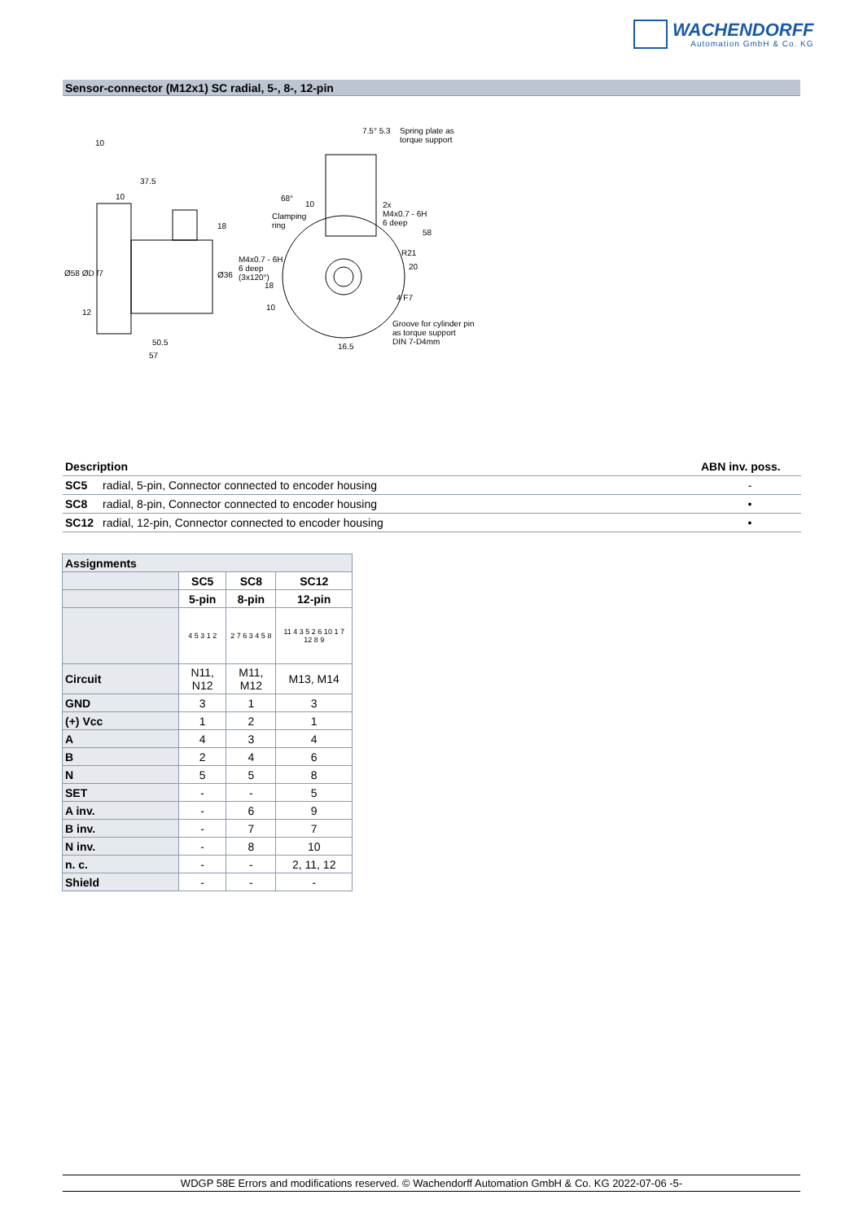WACHENDORFF
Automation GmbH & Co. KG
Sensor-connector (M12x1) SC radial, 5-, 8-, 12-pin
10
37.5
10
18
Ø58 ØD f7 Ø36
12
50.5
57
7.5° 5.3 Spring plate as
torque support
68°
10
Clamping
ring
2x
M4x0.7 - 6H
6 deep
58
R21
20
M4x0.7 - 6H
6 deep
(3x120°)
18
10
4 F7
Groove for cylinder pin
as torque support
DIN 7-D4mm 16.5
| Description | | ABN inv. poss. |
| --- | --- | --- |
| SC5 | radial, 5-pin, Connector connected to encoder housing | - |
| SC8 | radial, 8-pin, Connector connected to encoder housing | • |
| SC12 | radial, 12-pin, Connector connected to encoder housing | • |
| Assignments | | | |
| --- | --- | --- | --- |
| | SC5 | SC8 | SC12 |
| | 5-pin | 8-pin | 12-pin |
| | 4 5 3 1 2 | 2 7 6 3 4 5 8 | 11 4 3 5 2 6 10 1 7 12 8 9 |
| Circuit | N11, N12 | M11, M12 | M13, M14 |
| GND | 3 | 1 | 3 |
| (+) Vcc | 1 | 2 | 1 |
| A | 4 | 3 | 4 |
| B | 2 | 4 | 6 |
| N | 5 | 5 | 8 |
| SET | - | - | 5 |
| A inv. | - | 6 | 9 |
| B inv. | - | 7 | 7 |
| N inv. | - | 8 | 10 |
| n. c. | - | - | 2, 11, 12 |
| Shield | - | - | - |
WDGP 58E Errors and modifications reserved. © Wachendorff Automation GmbH & Co. KG 2022-07-06 -5-